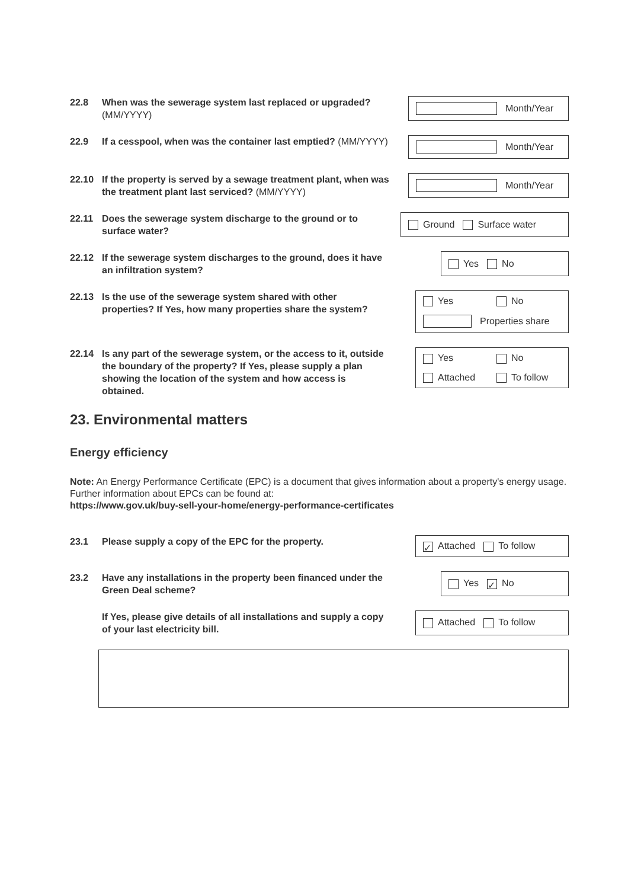22.8 When was the sewerage system last replaced or upgraded? (MM/YYYY)
Month/Year
22.9 If a cesspool, when was the container last emptied? (MM/YYYY)
Month/Year
22.10 If the property is served by a sewage treatment plant, when was the treatment plant last serviced? (MM/YYYY)
Month/Year
22.11 Does the sewerage system discharge to the ground or to surface water?
Ground Surface water
22.12 If the sewerage system discharges to the ground, does it have an infiltration system?
Yes No
22.13 Is the use of the sewerage system shared with other properties? If Yes, how many properties share the system?
Yes No Properties share
22.14 Is any part of the sewerage system, or the access to it, outside the boundary of the property? If Yes, please supply a plan showing the location of the system and how access is obtained.
Yes No Attached To follow
23. Environmental matters
Energy efficiency
Note: An Energy Performance Certificate (EPC) is a document that gives information about a property's energy usage. Further information about EPCs can be found at:
https://www.gov.uk/buy-sell-your-home/energy-performance-certificates
23.1 Please supply a copy of the EPC for the property.
✓ Attached To follow
23.2 Have any installations in the property been financed under the Green Deal scheme?
Yes ✓ No
If Yes, please give details of all installations and supply a copy of your last electricity bill.
Attached To follow